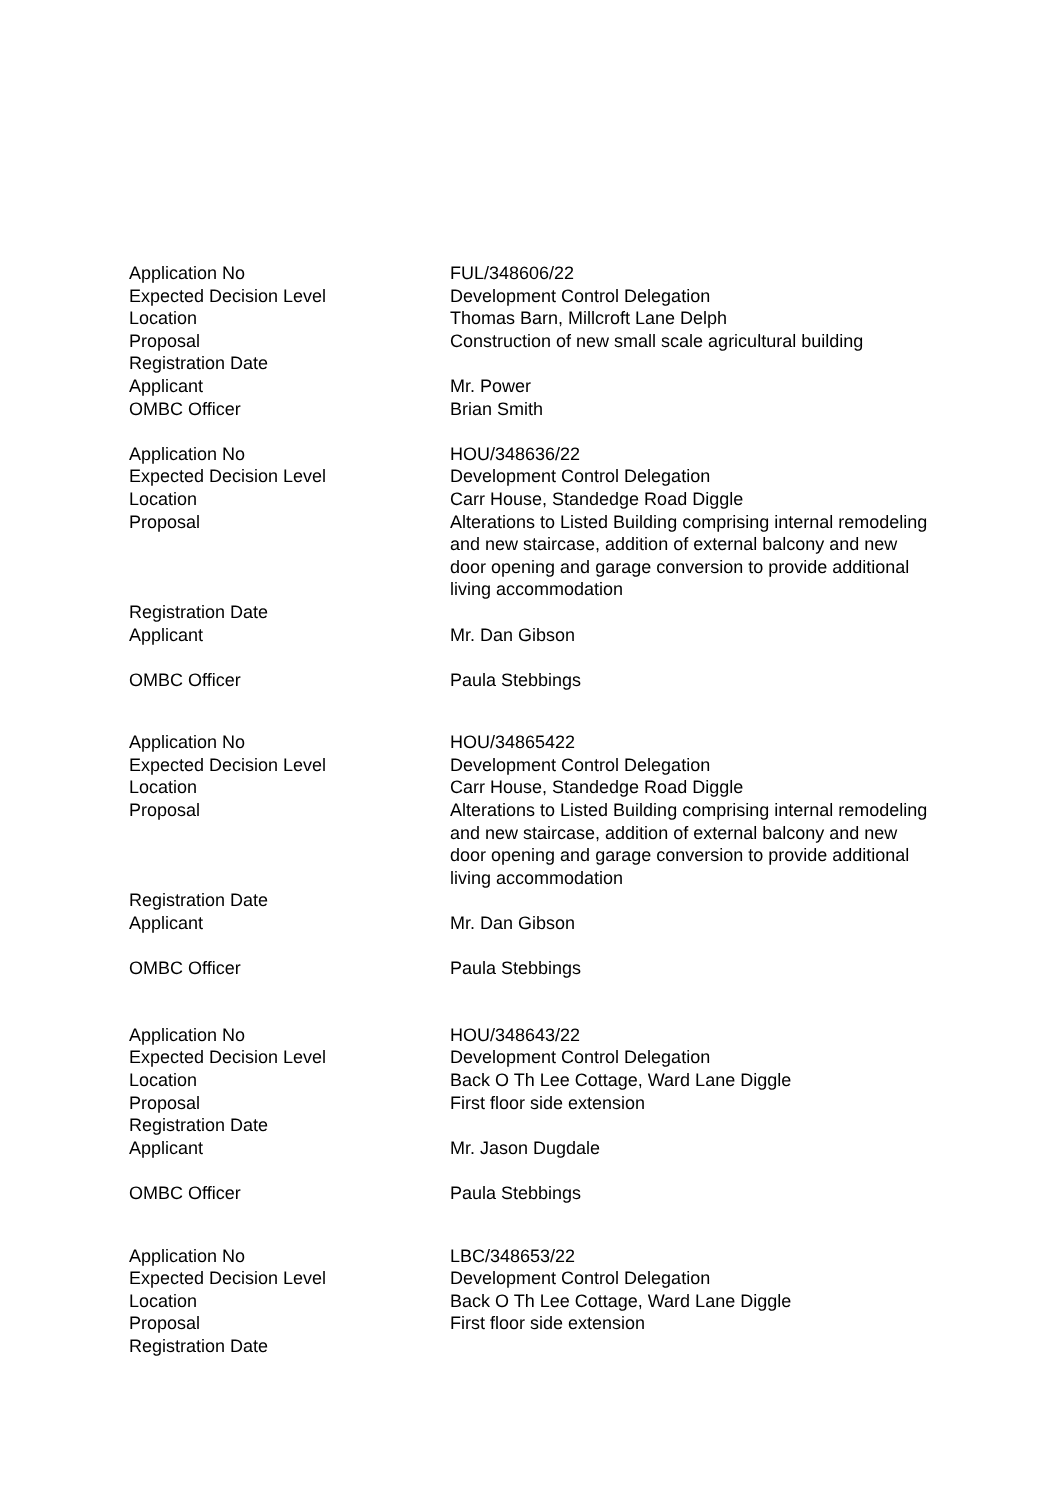| Application No | FUL/348606/22 |
| Expected Decision Level | Development Control Delegation |
| Location | Thomas Barn, Millcroft Lane Delph |
| Proposal | Construction of new small scale agricultural building |
| Registration Date | |
| Applicant | Mr. Power |
| OMBC Officer | Brian Smith |
| Application No | HOU/348636/22 |
| Expected Decision Level | Development Control Delegation |
| Location | Carr House, Standedge Road Diggle |
| Proposal | Alterations to Listed Building comprising internal remodeling and new staircase, addition of external balcony and new door opening and garage conversion to provide additional living accommodation |
| Registration Date | |
| Applicant | Mr. Dan Gibson |
| OMBC Officer | Paula Stebbings |
| Application No | HOU/34865422 |
| Expected Decision Level | Development Control Delegation |
| Location | Carr House, Standedge Road Diggle |
| Proposal | Alterations to Listed Building comprising internal remodeling and new staircase, addition of external balcony and new door opening and garage conversion to provide additional living accommodation |
| Registration Date | |
| Applicant | Mr. Dan Gibson |
| OMBC Officer | Paula Stebbings |
| Application No | HOU/348643/22 |
| Expected Decision Level | Development Control Delegation |
| Location | Back O Th Lee Cottage, Ward Lane Diggle |
| Proposal | First floor side extension |
| Registration Date | |
| Applicant | Mr. Jason Dugdale |
| OMBC Officer | Paula Stebbings |
| Application No | LBC/348653/22 |
| Expected Decision Level | Development Control Delegation |
| Location | Back O Th Lee Cottage, Ward Lane Diggle |
| Proposal | First floor side extension |
| Registration Date | |